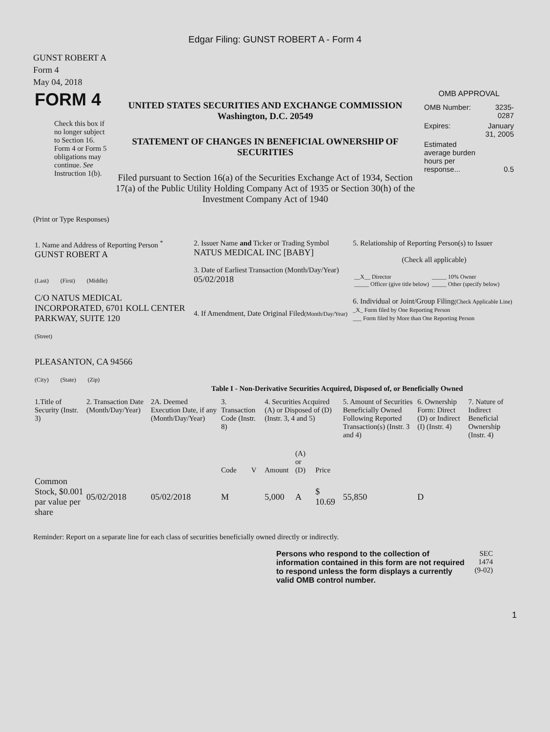Edgar Filing: GUNST ROBERT A - Form 4
GUNST ROBERT A
Form 4
May 04, 2018
| FORM 4 Check this box if no longer subject to Section 16. Form 4 or Form 5 obligations may continue. See Instruction 1(b). | UNITED STATES SECURITIES AND EXCHANGE COMMISSION Washington, D.C. 20549 STATEMENT OF CHANGES IN BENEFICIAL OWNERSHIP OF SECURITIES Filed pursuant to Section 16(a) of the Securities Exchange Act of 1934, Section 17(a) of the Public Utility Holding Company Act of 1935 or Section 30(h) of the Investment Company Act of 1940 | OMB APPROVAL / OMB Number: / 3235-0287 / / Expires: / January 31, 2005 / / Estimated average burden hours per response... / 0.5 / |
(Print or Type Responses)
| 1. Name and Address of Reporting Person <sup>*</sup> GUNST ROBERT A (Last) (First) (Middle) C/O NATUS MEDICAL INCORPORATED, 6701 KOLL CENTER PARKWAY, SUITE 120 (Street) PLEASANTON, CA 94566 (City) (State) (Zip) | 2. Issuer Name and Ticker or Trading Symbol NATUS MEDICAL INC [BABY] 3. Date of Earliest Transaction (Month/Day/Year) 05/02/2018 4. If Amendment, Date Original Filed (Month/Day/Year) | 5. Relationship of Reporting Person(s) to Issuer (Check all applicable) / __X__ Director _____ Officer (give title below) / _____ 10% Owner _____ Other (specify below) / 6. Individual or Joint/Group Filing (Check Applicable Line) _X_ Form filed by One Reporting Person ___ Form filed by More than One Reporting Person |
Table I - Non-Derivative Securities Acquired, Disposed of, or Beneficially Owned
| 1.Title of Security (Instr. 3) | 2. Transaction Date (Month/Day/Year) | 2A. Deemed Execution Date, if any (Month/Day/Year) | 3. Transaction Code (Instr. 8) | | 4. Securities Acquired (A) or Disposed of (D) (Instr. 3, 4 and 5) | | | 5. Amount of Securities Beneficially Owned Following Reported Transaction(s) (Instr. 3 and 4) | 6. Ownership Form: Direct (D) or Indirect (I) (Instr. 4) | 7. Nature of Indirect Beneficial Ownership (Instr. 4) |
| --- | --- | --- | --- | --- | --- | --- | --- | --- | --- | --- |
| | | | Code | V | Amount | (A) or (D) | Price | | | |
| Common Stock, $0.001 par value per share | 05/02/2018 | 05/02/2018 | M | | 5,000 | A | $ 10.69 | 55,850 | D | |
Reminder: Report on a separate line for each class of securities beneficially owned directly or indirectly.
| Persons who respond to the collection of information contained in this form are not required to respond unless the form displays a currently valid OMB control number. | SEC 1474 (9-02) |
1